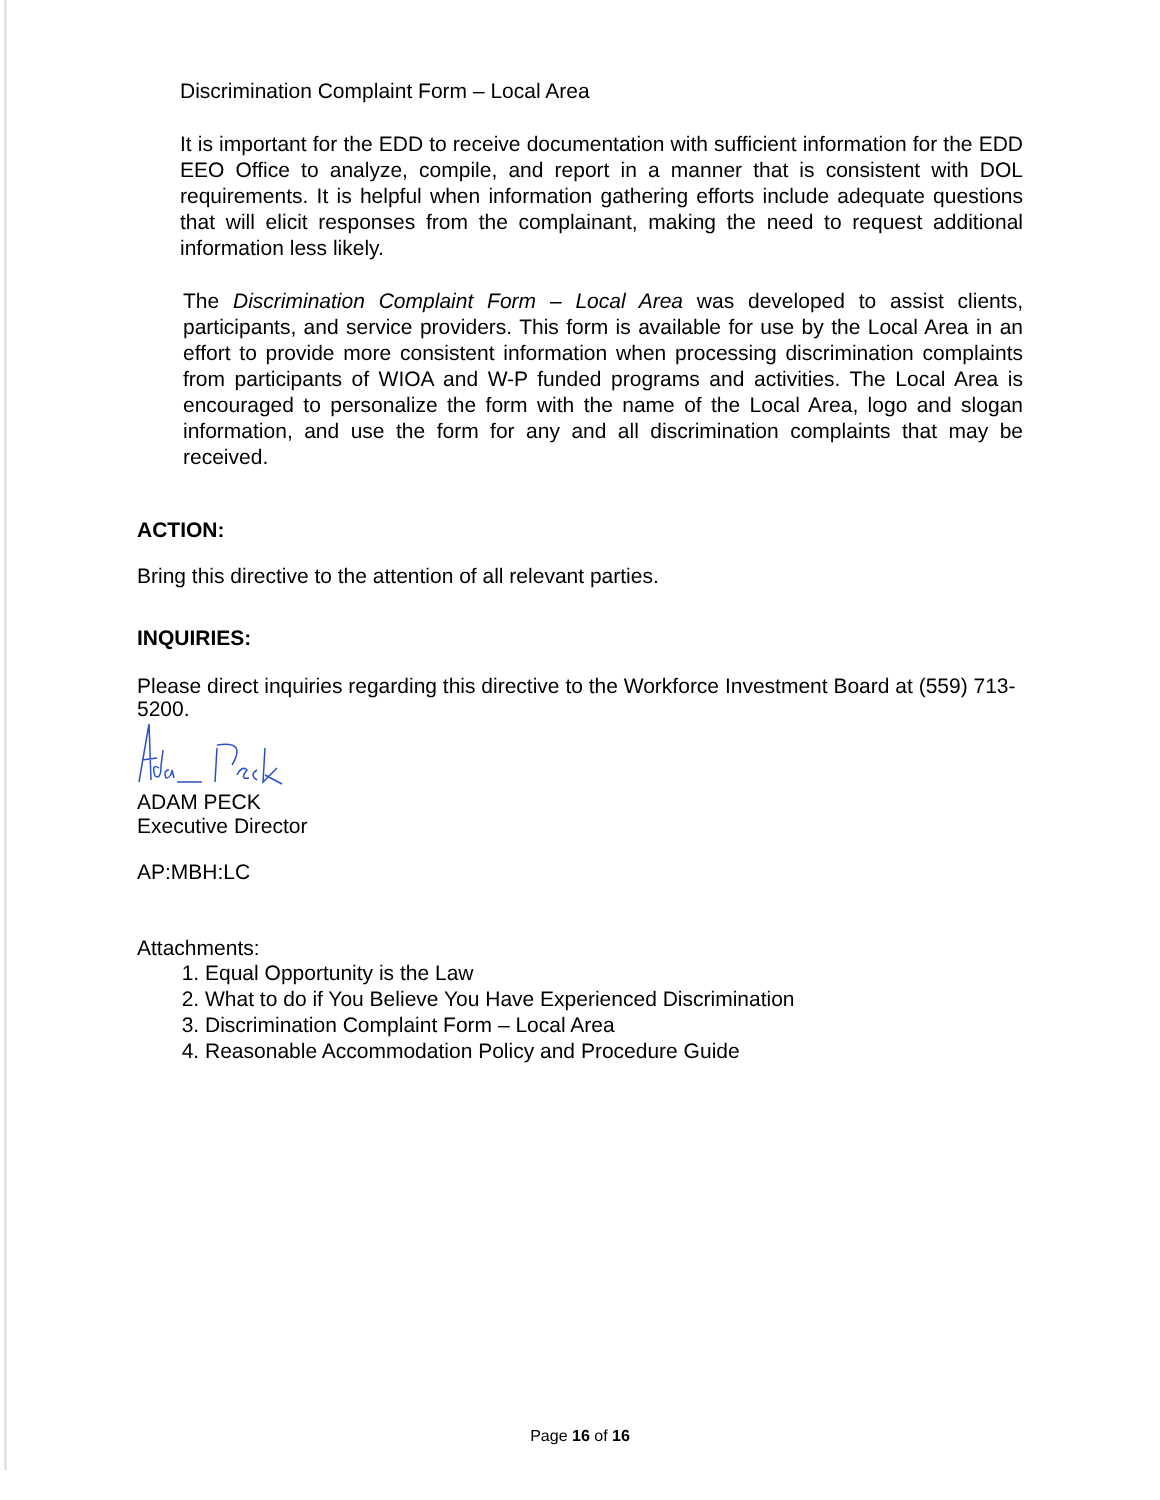Discrimination Complaint Form – Local Area
It is important for the EDD to receive documentation with sufficient information for the EDD EEO Office to analyze, compile, and report in a manner that is consistent with DOL requirements. It is helpful when information gathering efforts include adequate questions that will elicit responses from the complainant, making the need to request additional information less likely.
The Discrimination Complaint Form – Local Area was developed to assist clients, participants, and service providers. This form is available for use by the Local Area in an effort to provide more consistent information when processing discrimination complaints from participants of WIOA and W-P funded programs and activities. The Local Area is encouraged to personalize the form with the name of the Local Area, logo and slogan information, and use the form for any and all discrimination complaints that may be received.
ACTION:
Bring this directive to the attention of all relevant parties.
INQUIRIES:
Please direct inquiries regarding this directive to the Workforce Investment Board at (559) 713-5200.
ADAM PECK
Executive Director
AP:MBH:LC
Attachments:
1. Equal Opportunity is the Law
2. What to do if You Believe You Have Experienced Discrimination
3. Discrimination Complaint Form – Local Area
4. Reasonable Accommodation Policy and Procedure Guide
Page 16 of 16